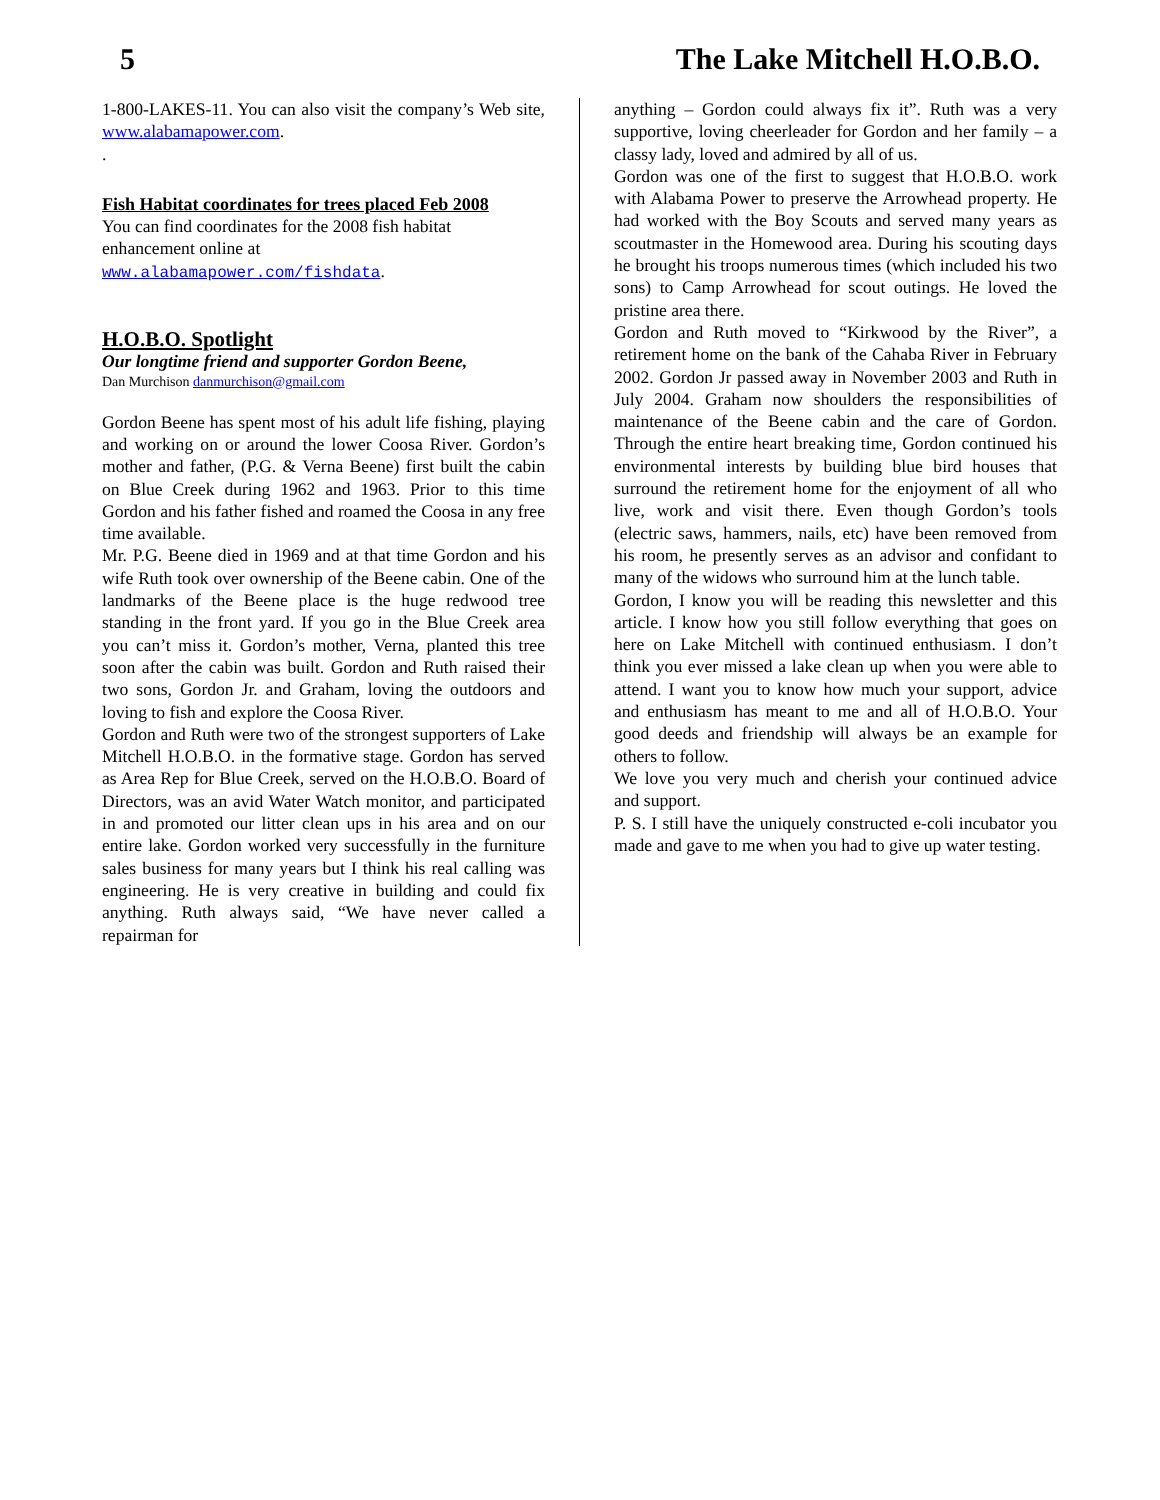5 The Lake Mitchell H.O.B.O.
1-800-LAKES-11. You can also visit the company’s Web site, www.alabamapower.com.
.
Fish Habitat coordinates for trees placed Feb 2008
You can find coordinates for the 2008 fish habitat enhancement online at
www.alabamapower.com/fishdata.
H.O.B.O. Spotlight
Our longtime friend and supporter Gordon Beene,
Dan Murchison danmurchison@gmail.com
Gordon Beene has spent most of his adult life fishing, playing and working on or around the lower Coosa River. Gordon’s mother and father, (P.G. & Verna Beene) first built the cabin on Blue Creek during 1962 and 1963. Prior to this time Gordon and his father fished and roamed the Coosa in any free time available.
Mr. P.G. Beene died in 1969 and at that time Gordon and his wife Ruth took over ownership of the Beene cabin. One of the landmarks of the Beene place is the huge redwood tree standing in the front yard. If you go in the Blue Creek area you can’t miss it. Gordon’s mother, Verna, planted this tree soon after the cabin was built. Gordon and Ruth raised their two sons, Gordon Jr. and Graham, loving the outdoors and loving to fish and explore the Coosa River.
Gordon and Ruth were two of the strongest supporters of Lake Mitchell H.O.B.O. in the formative stage. Gordon has served as Area Rep for Blue Creek, served on the H.O.B.O. Board of Directors, was an avid Water Watch monitor, and participated in and promoted our litter clean ups in his area and on our entire lake. Gordon worked very successfully in the furniture sales business for many years but I think his real calling was engineering. He is very creative in building and could fix anything. Ruth always said, “We have never called a repairman for
anything – Gordon could always fix it”. Ruth was a very supportive, loving cheerleader for Gordon and her family – a classy lady, loved and admired by all of us.
Gordon was one of the first to suggest that H.O.B.O. work with Alabama Power to preserve the Arrowhead property. He had worked with the Boy Scouts and served many years as scoutmaster in the Homewood area. During his scouting days he brought his troops numerous times (which included his two sons) to Camp Arrowhead for scout outings. He loved the pristine area there.
Gordon and Ruth moved to “Kirkwood by the River”, a retirement home on the bank of the Cahaba River in February 2002. Gordon Jr passed away in November 2003 and Ruth in July 2004. Graham now shoulders the responsibilities of maintenance of the Beene cabin and the care of Gordon. Through the entire heart breaking time, Gordon continued his environmental interests by building blue bird houses that surround the retirement home for the enjoyment of all who live, work and visit there. Even though Gordon’s tools (electric saws, hammers, nails, etc) have been removed from his room, he presently serves as an advisor and confidant to many of the widows who surround him at the lunch table.
Gordon, I know you will be reading this newsletter and this article. I know how you still follow everything that goes on here on Lake Mitchell with continued enthusiasm. I don’t think you ever missed a lake clean up when you were able to attend. I want you to know how much your support, advice and enthusiasm has meant to me and all of H.O.B.O. Your good deeds and friendship will always be an example for others to follow.
We love you very much and cherish your continued advice and support.
P. S. I still have the uniquely constructed e-coli incubator you made and gave to me when you had to give up water testing.